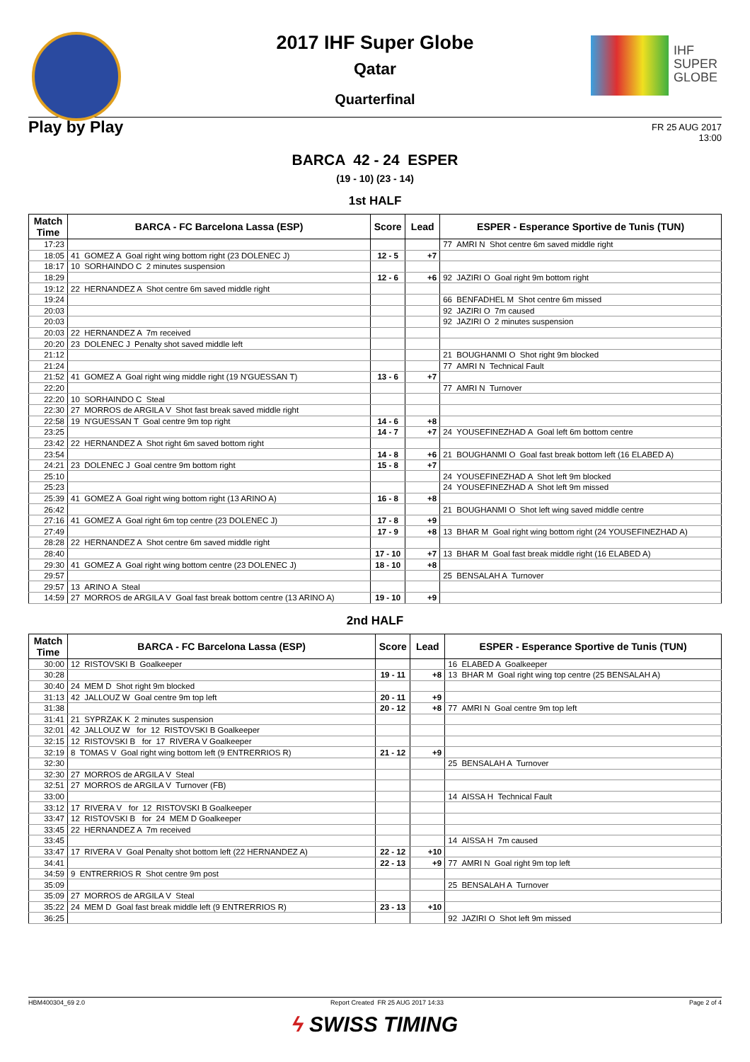IHF
SUPER
GLOBE
2017 IHF Super Globe
Qatar
Quarterfinal
Play by Play
FR 25 AUG 2017
13:00
BARCA 42 - 24 ESPER
(19 - 10) (23 - 14)
1st HALF
| Match Time | BARCA - FC Barcelona Lassa (ESP) | Score | Lead | ESPER - Esperance Sportive de Tunis (TUN) |
| --- | --- | --- | --- | --- |
| 17:23 | | | | 77 AMRI N Shot centre 6m saved middle right |
| 18:05 | 41 GOMEZ A Goal right wing bottom right (23 DOLENEC J) | 12 - 5 | +7 | |
| 18:17 | 10 SORHAINDO C 2 minutes suspension | | | |
| 18:29 | | 12 - 6 | +6 | 92 JAZIRI O Goal right 9m bottom right |
| 19:12 | 22 HERNANDEZ A Shot centre 6m saved middle right | | | |
| 19:24 | | | | 66 BENFADHEL M Shot centre 6m missed |
| 20:03 | | | | 92 JAZIRI O 7m caused |
| 20:03 | | | | 92 JAZIRI O 2 minutes suspension |
| 20:03 | 22 HERNANDEZ A 7m received | | | |
| 20:20 | 23 DOLENEC J Penalty shot saved middle left | | | |
| 21:12 | | | | 21 BOUGHANMI O Shot right 9m blocked |
| 21:24 | | | | 77 AMRI N Technical Fault |
| 21:52 | 41 GOMEZ A Goal right wing middle right (19 N'GUESSAN T) | 13 - 6 | +7 | |
| 22:20 | | | | 77 AMRI N Turnover |
| 22:20 | 10 SORHAINDO C Steal | | | |
| 22:30 | 27 MORROS de ARGILA V Shot fast break saved middle right | | | |
| 22:58 | 19 N'GUESSAN T Goal centre 9m top right | 14 - 6 | +8 | |
| 23:25 | | 14 - 7 | +7 | 24 YOUSEFINEZHAD A Goal left 6m bottom centre |
| 23:42 | 22 HERNANDEZ A Shot right 6m saved bottom right | | | |
| 23:54 | | 14 - 8 | +6 | 21 BOUGHANMI O Goal fast break bottom left (16 ELABED A) |
| 24:21 | 23 DOLENEC J Goal centre 9m bottom right | 15 - 8 | +7 | |
| 25:10 | | | | 24 YOUSEFINEZHAD A Shot left 9m blocked |
| 25:23 | | | | 24 YOUSEFINEZHAD A Shot left 9m missed |
| 25:39 | 41 GOMEZ A Goal right wing bottom right (13 ARINO A) | 16 - 8 | +8 | |
| 26:42 | | | | 21 BOUGHANMI O Shot left wing saved middle centre |
| 27:16 | 41 GOMEZ A Goal right 6m top centre (23 DOLENEC J) | 17 - 8 | +9 | |
| 27:49 | | 17 - 9 | +8 | 13 BHAR M Goal right wing bottom right (24 YOUSEFINEZHAD A) |
| 28:28 | 22 HERNANDEZ A Shot centre 6m saved middle right | | | |
| 28:40 | | 17 - 10 | +7 | 13 BHAR M Goal fast break middle right (16 ELABED A) |
| 29:30 | 41 GOMEZ A Goal right wing bottom centre (23 DOLENEC J) | 18 - 10 | +8 | |
| 29:57 | | | | 25 BENSALAH A Turnover |
| 29:57 | 13 ARINO A Steal | | | |
| 14:59 | 27 MORROS de ARGILA V Goal fast break bottom centre (13 ARINO A) | 19 - 10 | +9 | |
2nd HALF
| Match Time | BARCA - FC Barcelona Lassa (ESP) | Score | Lead | ESPER - Esperance Sportive de Tunis (TUN) |
| --- | --- | --- | --- | --- |
| 30:00 | 12 RISTOVSKI B Goalkeeper | | | 16 ELABED A Goalkeeper |
| 30:28 | | 19 - 11 | +8 | 13 BHAR M Goal right wing top centre (25 BENSALAH A) |
| 30:40 | 24 MEM D Shot right 9m blocked | | | |
| 31:13 | 42 JALLOUZ W Goal centre 9m top left | 20 - 11 | +9 | |
| 31:38 | | 20 - 12 | +8 | 77 AMRI N Goal centre 9m top left |
| 31:41 | 21 SYPRZAK K 2 minutes suspension | | | |
| 32:01 | 42 JALLOUZ W for 12 RISTOVSKI B Goalkeeper | | | |
| 32:15 | 12 RISTOVSKI B for 17 RIVERA V Goalkeeper | | | |
| 32:19 | 8 TOMAS V Goal right wing bottom left (9 ENTRERRIOS R) | 21 - 12 | +9 | |
| 32:30 | | | | 25 BENSALAH A Turnover |
| 32:30 | 27 MORROS de ARGILA V Steal | | | |
| 32:51 | 27 MORROS de ARGILA V Turnover (FB) | | | |
| 33:00 | | | | 14 AISSA H Technical Fault |
| 33:12 | 17 RIVERA V for 12 RISTOVSKI B Goalkeeper | | | |
| 33:47 | 12 RISTOVSKI B for 24 MEM D Goalkeeper | | | |
| 33:45 | 22 HERNANDEZ A 7m received | | | |
| 33:45 | | | | 14 AISSA H 7m caused |
| 33:47 | 17 RIVERA V Goal Penalty shot bottom left (22 HERNANDEZ A) | 22 - 12 | +10 | |
| 34:41 | | 22 - 13 | +9 | 77 AMRI N Goal right 9m top left |
| 34:59 | 9 ENTRERRIOS R Shot centre 9m post | | | |
| 35:09 | | | | 25 BENSALAH A Turnover |
| 35:09 | 27 MORROS de ARGILA V Steal | | | |
| 35:22 | 24 MEM D Goal fast break middle left (9 ENTRERRIOS R) | 23 - 13 | +10 | |
| 36:25 | | | | 92 JAZIRI O Shot left 9m missed |
HBM400304_69 2.0 Report Created FR 25 AUG 2017 14:33 Page 2 of 4
ϟ SWISS TIMING